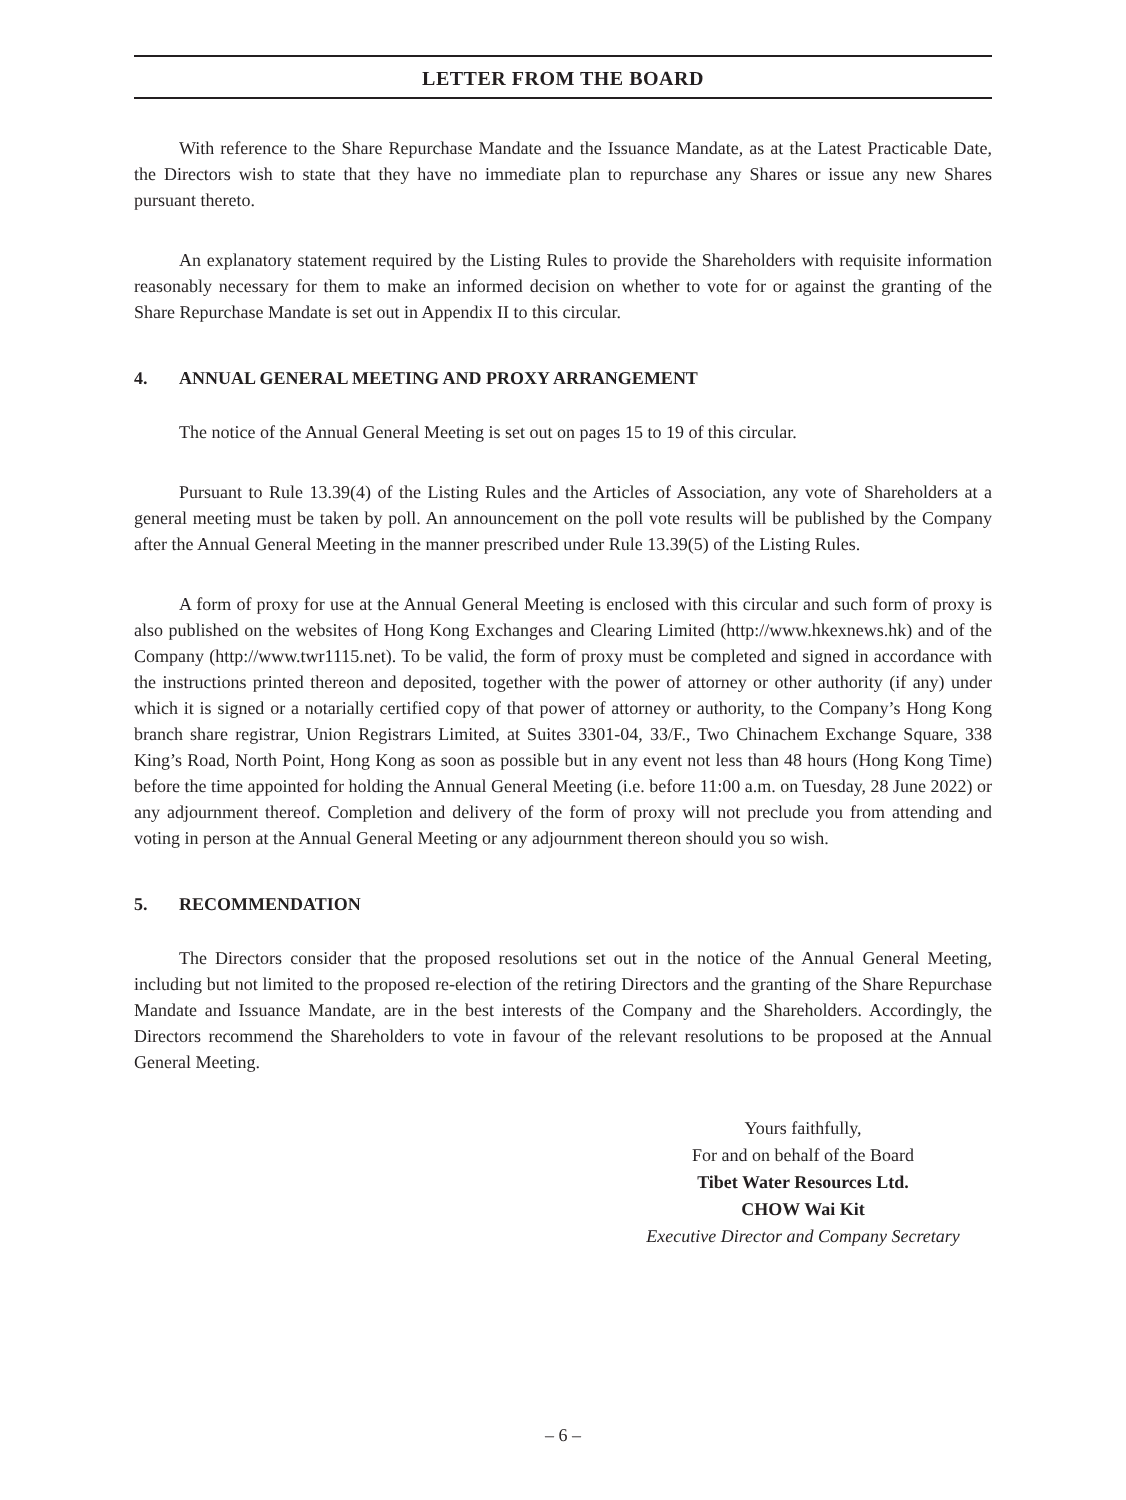LETTER FROM THE BOARD
With reference to the Share Repurchase Mandate and the Issuance Mandate, as at the Latest Practicable Date, the Directors wish to state that they have no immediate plan to repurchase any Shares or issue any new Shares pursuant thereto.
An explanatory statement required by the Listing Rules to provide the Shareholders with requisite information reasonably necessary for them to make an informed decision on whether to vote for or against the granting of the Share Repurchase Mandate is set out in Appendix II to this circular.
4. ANNUAL GENERAL MEETING AND PROXY ARRANGEMENT
The notice of the Annual General Meeting is set out on pages 15 to 19 of this circular.
Pursuant to Rule 13.39(4) of the Listing Rules and the Articles of Association, any vote of Shareholders at a general meeting must be taken by poll. An announcement on the poll vote results will be published by the Company after the Annual General Meeting in the manner prescribed under Rule 13.39(5) of the Listing Rules.
A form of proxy for use at the Annual General Meeting is enclosed with this circular and such form of proxy is also published on the websites of Hong Kong Exchanges and Clearing Limited (http://www.hkexnews.hk) and of the Company (http://www.twr1115.net). To be valid, the form of proxy must be completed and signed in accordance with the instructions printed thereon and deposited, together with the power of attorney or other authority (if any) under which it is signed or a notarially certified copy of that power of attorney or authority, to the Company’s Hong Kong branch share registrar, Union Registrars Limited, at Suites 3301-04, 33/F., Two Chinachem Exchange Square, 338 King’s Road, North Point, Hong Kong as soon as possible but in any event not less than 48 hours (Hong Kong Time) before the time appointed for holding the Annual General Meeting (i.e. before 11:00 a.m. on Tuesday, 28 June 2022) or any adjournment thereof. Completion and delivery of the form of proxy will not preclude you from attending and voting in person at the Annual General Meeting or any adjournment thereon should you so wish.
5. RECOMMENDATION
The Directors consider that the proposed resolutions set out in the notice of the Annual General Meeting, including but not limited to the proposed re-election of the retiring Directors and the granting of the Share Repurchase Mandate and Issuance Mandate, are in the best interests of the Company and the Shareholders. Accordingly, the Directors recommend the Shareholders to vote in favour of the relevant resolutions to be proposed at the Annual General Meeting.
Yours faithfully,
For and on behalf of the Board
Tibet Water Resources Ltd.
CHOW Wai Kit
Executive Director and Company Secretary
– 6 –